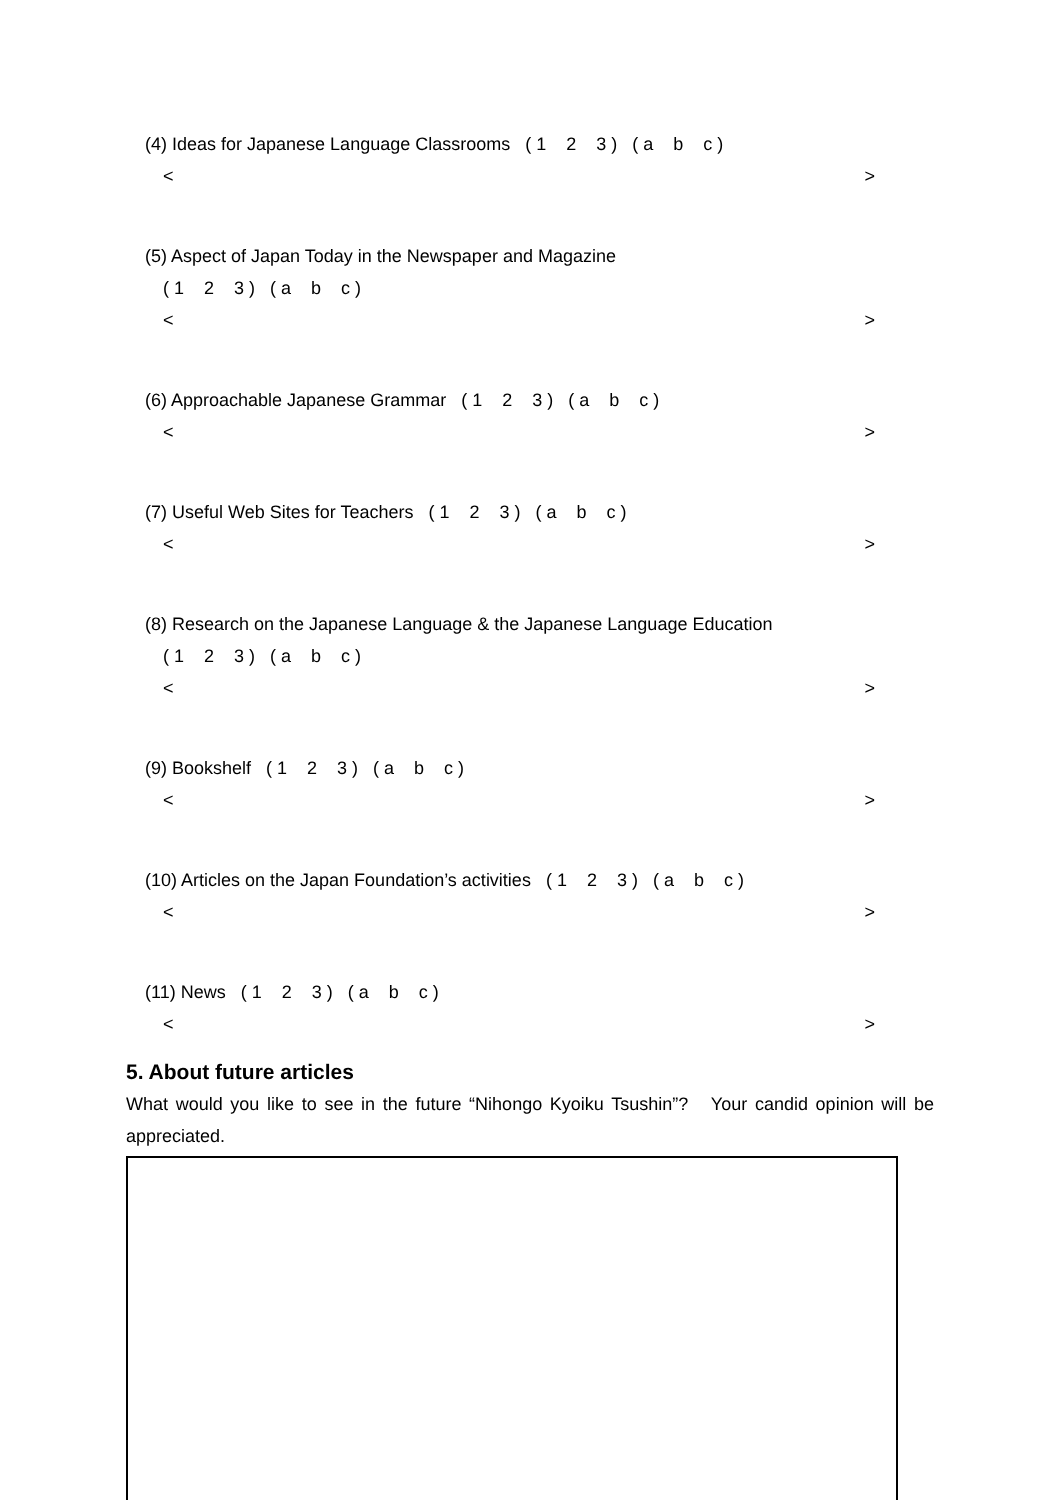(4) Ideas for Japanese Language Classrooms ( 1 2 3 ) ( a b c )
< >
(5) Aspect of Japan Today in the Newspaper and Magazine
( 1 2 3 ) ( a b c )
< >
(6) Approachable Japanese Grammar ( 1 2 3 ) ( a b c )
< >
(7) Useful Web Sites for Teachers ( 1 2 3 ) ( a b c )
< >
(8) Research on the Japanese Language & the Japanese Language Education
( 1 2 3 ) ( a b c )
< >
(9) Bookshelf ( 1 2 3 ) ( a b c )
< >
(10) Articles on the Japan Foundation’s activities ( 1 2 3 ) ( a b c )
< >
(11) News ( 1 2 3 ) ( a b c )
< >
5. About future articles
What would you like to see in the future “Nihongo Kyoiku Tsushin”? Your candid opinion will be appreciated.